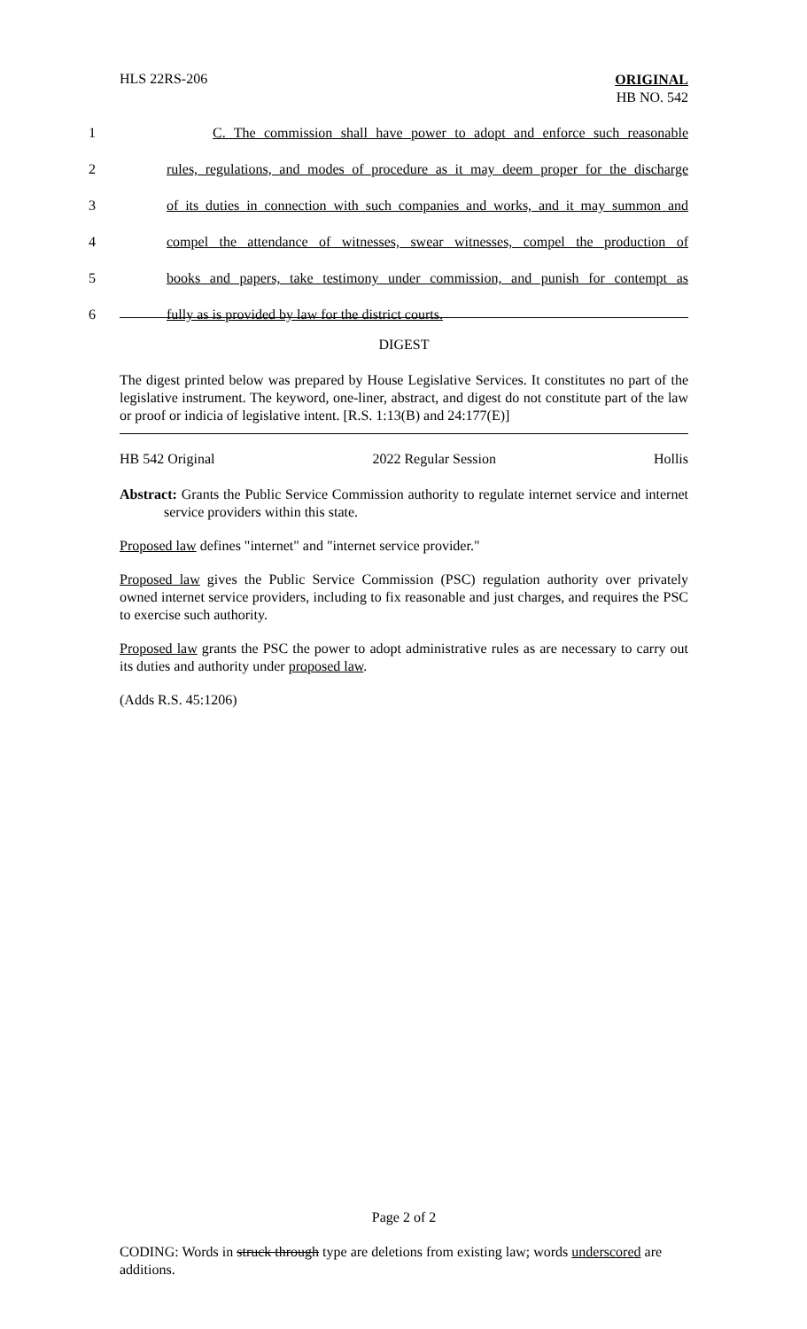HLS 22RS-206
ORIGINAL
HB NO. 542
1 C. The commission shall have power to adopt and enforce such reasonable
2 rules, regulations, and modes of procedure as it may deem proper for the discharge
3 of its duties in connection with such companies and works, and it may summon and
4 compel the attendance of witnesses, swear witnesses, compel the production of
5 books and papers, take testimony under commission, and punish for contempt as
6 fully as is provided by law for the district courts.
DIGEST
The digest printed below was prepared by House Legislative Services. It constitutes no part of the legislative instrument. The keyword, one-liner, abstract, and digest do not constitute part of the law or proof or indicia of legislative intent. [R.S. 1:13(B) and 24:177(E)]
HB 542 Original 2022 Regular Session Hollis
Abstract: Grants the Public Service Commission authority to regulate internet service and internet service providers within this state.
Proposed law defines "internet" and "internet service provider."
Proposed law gives the Public Service Commission (PSC) regulation authority over privately owned internet service providers, including to fix reasonable and just charges, and requires the PSC to exercise such authority.
Proposed law grants the PSC the power to adopt administrative rules as are necessary to carry out its duties and authority under proposed law.
(Adds R.S. 45:1206)
Page 2 of 2
CODING: Words in struck through type are deletions from existing law; words underscored are additions.